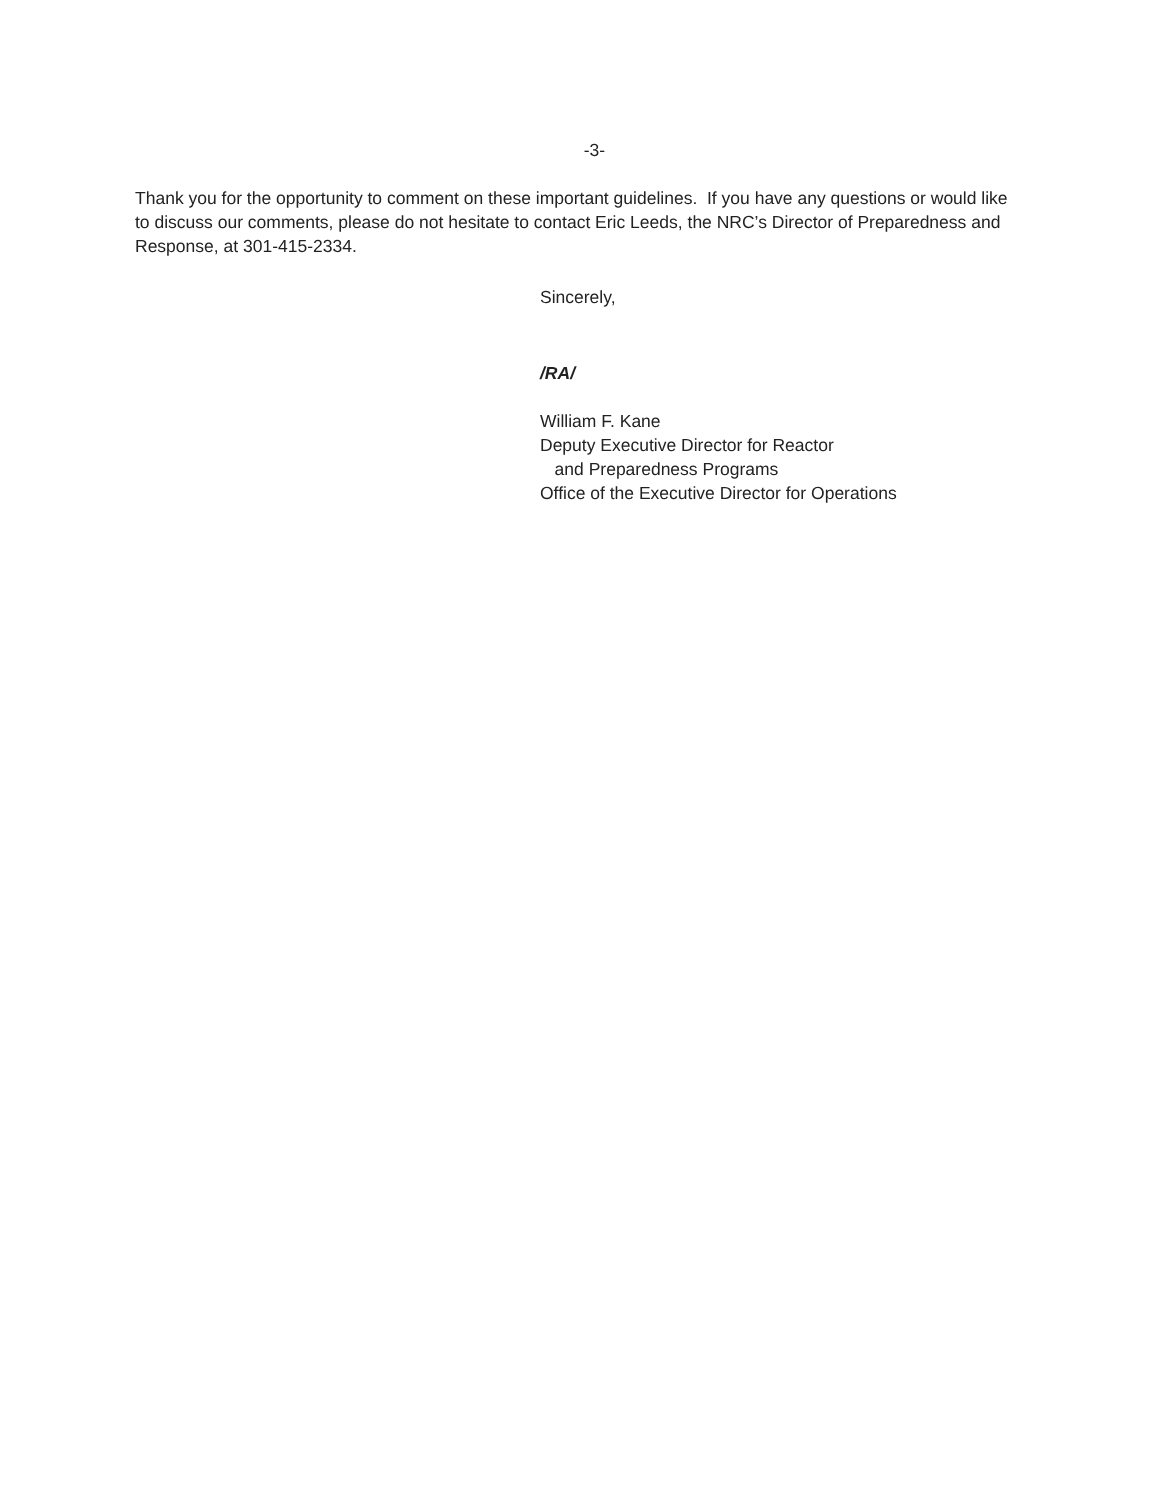-3-
Thank you for the opportunity to comment on these important guidelines. If you have any questions or would like to discuss our comments, please do not hesitate to contact Eric Leeds, the NRC’s Director of Preparedness and Response, at 301-415-2334.
Sincerely,
/RA/
William F. Kane
Deputy Executive Director for Reactor
and Preparedness Programs
Office of the Executive Director for Operations